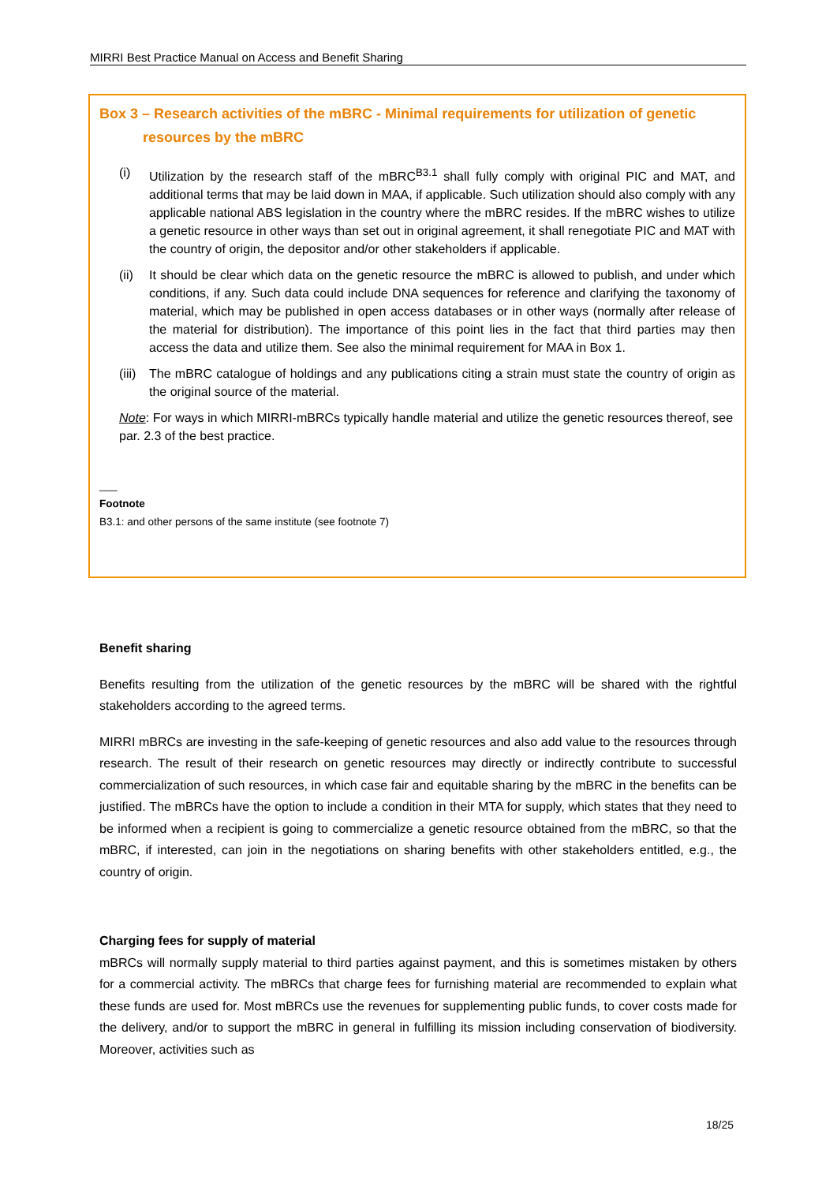MIRRI Best Practice Manual on Access and Benefit Sharing
Box 3 – Research activities of the mBRC - Minimal requirements for utilization of genetic
resources by the mBRC
(i) Utilization by the research staff of the mBRC<sup>B3.1</sup> shall fully comply with original PIC and MAT, and additional terms that may be laid down in MAA, if applicable. Such utilization should also comply with any applicable national ABS legislation in the country where the mBRC resides. If the mBRC wishes to utilize a genetic resource in other ways than set out in original agreement, it shall renegotiate PIC and MAT with the country of origin, the depositor and/or other stakeholders if applicable.
(ii) It should be clear which data on the genetic resource the mBRC is allowed to publish, and under which conditions, if any. Such data could include DNA sequences for reference and clarifying the taxonomy of material, which may be published in open access databases or in other ways (normally after release of the material for distribution). The importance of this point lies in the fact that third parties may then access the data and utilize them. See also the minimal requirement for MAA in Box 1.
(iii) The mBRC catalogue of holdings and any publications citing a strain must state the country of origin as the original source of the material.
Note: For ways in which MIRRI-mBRCs typically handle material and utilize the genetic resources thereof, see par. 2.3 of the best practice.
___
Footnote
B3.1: and other persons of the same institute (see footnote 7)
Benefit sharing
Benefits resulting from the utilization of the genetic resources by the mBRC will be shared with the rightful stakeholders according to the agreed terms.
MIRRI mBRCs are investing in the safe-keeping of genetic resources and also add value to the resources through research. The result of their research on genetic resources may directly or indirectly contribute to successful commercialization of such resources, in which case fair and equitable sharing by the mBRC in the benefits can be justified. The mBRCs have the option to include a condition in their MTA for supply, which states that they need to be informed when a recipient is going to commercialize a genetic resource obtained from the mBRC, so that the mBRC, if interested, can join in the negotiations on sharing benefits with other stakeholders entitled, e.g., the country of origin.
Charging fees for supply of material
mBRCs will normally supply material to third parties against payment, and this is sometimes mistaken by others for a commercial activity. The mBRCs that charge fees for furnishing material are recommended to explain what these funds are used for. Most mBRCs use the revenues for supplementing public funds, to cover costs made for the delivery, and/or to support the mBRC in general in fulfilling its mission including conservation of biodiversity. Moreover, activities such as
18/25